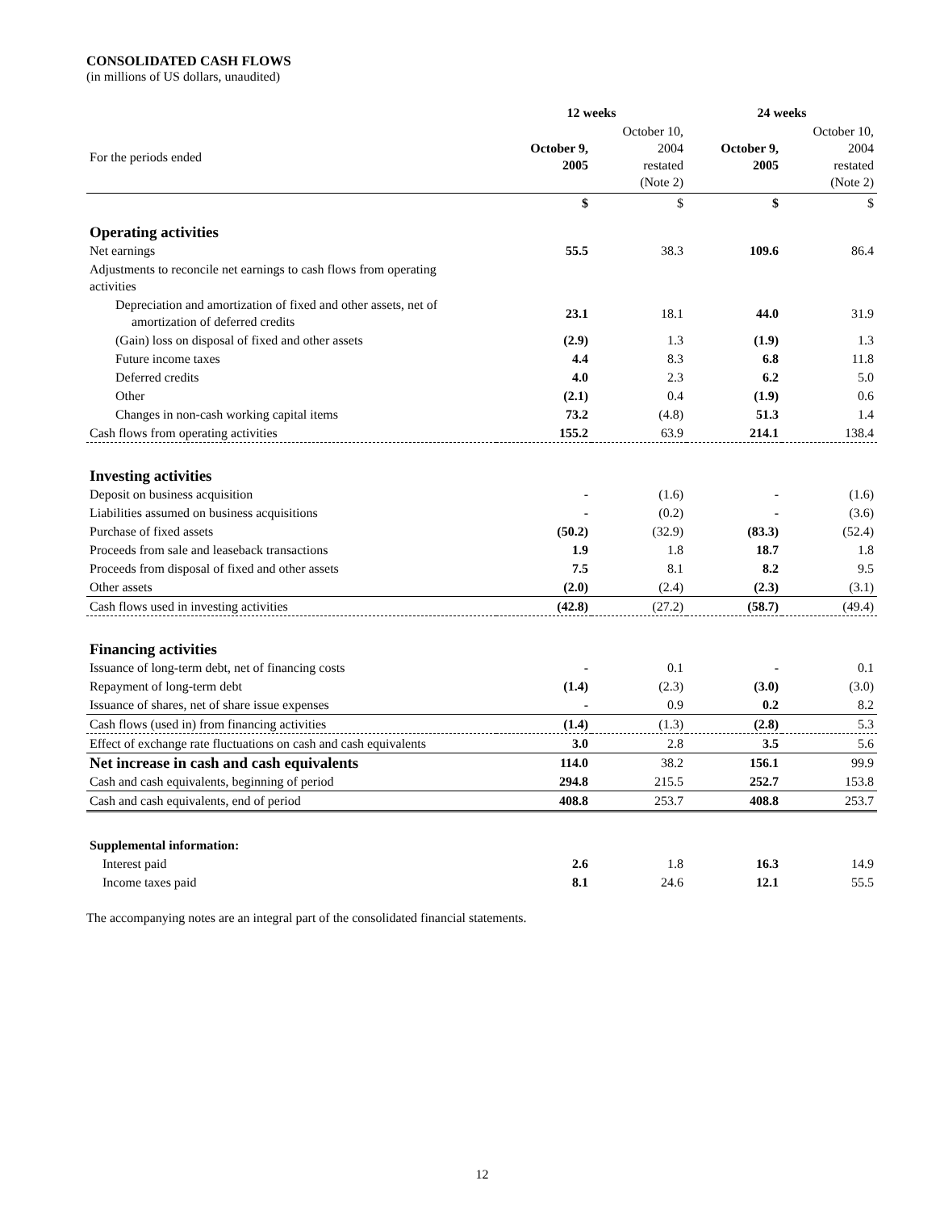CONSOLIDATED CASH FLOWS
(in millions of US dollars, unaudited)
| | 12 weeks | | 24 weeks | |
| For the periods ended | October 9, 2005 | October 10, 2004 restated (Note 2) | October 9, 2005 | October 10, 2004 restated (Note 2) |
| | $ | $ | $ | $ |
| Operating activities | | | | |
| Net earnings | 55.5 | 38.3 | 109.6 | 86.4 |
| Adjustments to reconcile net earnings to cash flows from operating activities | | | | |
| Depreciation and amortization of fixed and other assets, net of amortization of deferred credits | 23.1 | 18.1 | 44.0 | 31.9 |
| (Gain) loss on disposal of fixed and other assets | (2.9) | 1.3 | (1.9) | 1.3 |
| Future income taxes | 4.4 | 8.3 | 6.8 | 11.8 |
| Deferred credits | 4.0 | 2.3 | 6.2 | 5.0 |
| Other | (2.1) | 0.4 | (1.9) | 0.6 |
| Changes in non-cash working capital items | 73.2 | (4.8) | 51.3 | 1.4 |
| Cash flows from operating activities | 155.2 | 63.9 | 214.1 | 138.4 |
| Investing activities | | | | |
| Deposit on business acquisition | - | (1.6) | - | (1.6) |
| Liabilities assumed on business acquisitions | - | (0.2) | - | (3.6) |
| Purchase of fixed assets | (50.2) | (32.9) | (83.3) | (52.4) |
| Proceeds from sale and leaseback transactions | 1.9 | 1.8 | 18.7 | 1.8 |
| Proceeds from disposal of fixed and other assets | 7.5 | 8.1 | 8.2 | 9.5 |
| Other assets | (2.0) | (2.4) | (2.3) | (3.1) |
| Cash flows used in investing activities | (42.8) | (27.2) | (58.7) | (49.4) |
| Financing activities | | | | |
| Issuance of long-term debt, net of financing costs | - | 0.1 | - | 0.1 |
| Repayment of long-term debt | (1.4) | (2.3) | (3.0) | (3.0) |
| Issuance of shares, net of share issue expenses | - | 0.9 | 0.2 | 8.2 |
| Cash flows (used in) from financing activities | (1.4) | (1.3) | (2.8) | 5.3 |
| Effect of exchange rate fluctuations on cash and cash equivalents | 3.0 | 2.8 | 3.5 | 5.6 |
| Net increase in cash and cash equivalents | 114.0 | 38.2 | 156.1 | 99.9 |
| Cash and cash equivalents, beginning of period | 294.8 | 215.5 | 252.7 | 153.8 |
| Cash and cash equivalents, end of period | 408.8 | 253.7 | 408.8 | 253.7 |
| Supplemental information: | | | | |
| Interest paid | 2.6 | 1.8 | 16.3 | 14.9 |
| Income taxes paid | 8.1 | 24.6 | 12.1 | 55.5 |
The accompanying notes are an integral part of the consolidated financial statements.
12